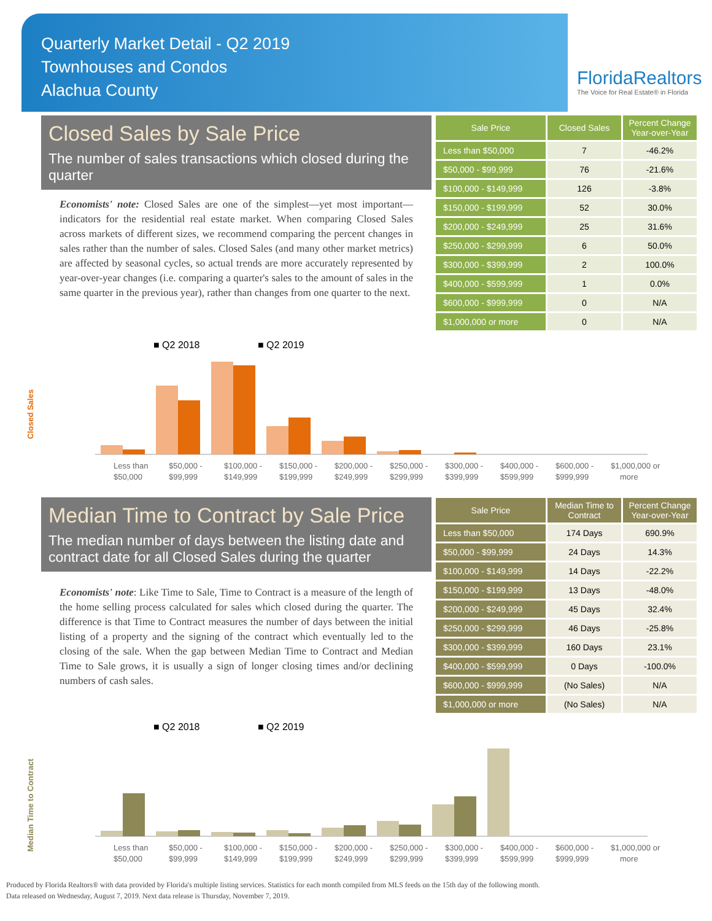Quarterly Market Detail - Q2 2019
Townhouses and Condos
Alachua County
FloridaRealtors
The Voice for Real Estate® in Florida
Closed Sales by Sale Price
The number of sales transactions which closed during the quarter
Economists' note: Closed Sales are one of the simplest—yet most important—indicators for the residential real estate market. When comparing Closed Sales across markets of different sizes, we recommend comparing the percent changes in sales rather than the number of sales. Closed Sales (and many other market metrics) are affected by seasonal cycles, so actual trends are more accurately represented by year-over-year changes (i.e. comparing a quarter's sales to the amount of sales in the same quarter in the previous year), rather than changes from one quarter to the next.
| Sale Price | Closed Sales | Percent Change Year-over-Year |
| --- | --- | --- |
| Less than $50,000 | 7 | -46.2% |
| $50,000 - $99,999 | 76 | -21.6% |
| $100,000 - $149,999 | 126 | -3.8% |
| $150,000 - $199,999 | 52 | 30.0% |
| $200,000 - $249,999 | 25 | 31.6% |
| $250,000 - $299,999 | 6 | 50.0% |
| $300,000 - $399,999 | 2 | 100.0% |
| $400,000 - $599,999 | 1 | 0.0% |
| $600,000 - $999,999 | 0 | N/A |
| $1,000,000 or more | 0 | N/A |
■ Q2 2018
■ Q2 2019
Closed Sales
Less than
$50,000 -
$100,000 -
$150,000 -
$200,000 -
$250,000 -
$300,000 -
$400,000 -
$600,000 -
$1,000,000 or
$50,000
$99,999
$149,999
$199,999
$249,999
$299,999
$399,999
$599,999
$999,999
more
Median Time to Contract by Sale Price
The median number of days between the listing date and contract date for all Closed Sales during the quarter
Economists' note: Like Time to Sale, Time to Contract is a measure of the length of the home selling process calculated for sales which closed during the quarter. The difference is that Time to Contract measures the number of days between the initial listing of a property and the signing of the contract which eventually led to the closing of the sale. When the gap between Median Time to Contract and Median Time to Sale grows, it is usually a sign of longer closing times and/or declining numbers of cash sales.
| Sale Price | Median Time to Contract | Percent Change Year-over-Year |
| --- | --- | --- |
| Less than $50,000 | 174 Days | 690.9% |
| $50,000 - $99,999 | 24 Days | 14.3% |
| $100,000 - $149,999 | 14 Days | -22.2% |
| $150,000 - $199,999 | 13 Days | -48.0% |
| $200,000 - $249,999 | 45 Days | 32.4% |
| $250,000 - $299,999 | 46 Days | -25.8% |
| $300,000 - $399,999 | 160 Days | 23.1% |
| $400,000 - $599,999 | 0 Days | -100.0% |
| $600,000 - $999,999 | (No Sales) | N/A |
| $1,000,000 or more | (No Sales) | N/A |
■ Q2 2018
■ Q2 2019
Median Time to Contract
Less than
$50,000 -
$100,000 -
$150,000 -
$200,000 -
$250,000 -
$300,000 -
$400,000 -
$600,000 -
$1,000,000 or
$50,000
$99,999
$149,999
$199,999
$249,999
$299,999
$399,999
$599,999
$999,999
more
Produced by Florida Realtors® with data provided by Florida's multiple listing services. Statistics for each month compiled from MLS feeds on the 15th day of the following month.
Data released on Wednesday, August 7, 2019. Next data release is Thursday, November 7, 2019.